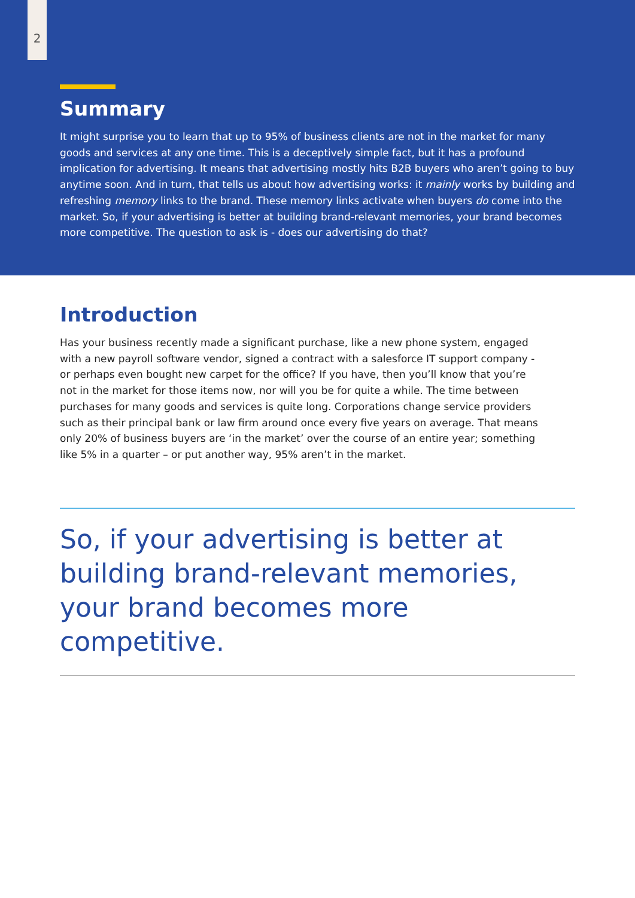2
Summary
It might surprise you to learn that up to 95% of business clients are not in the market for many goods and services at any one time. This is a deceptively simple fact, but it has a profound implication for advertising. It means that advertising mostly hits B2B buyers who aren’t going to buy anytime soon. And in turn, that tells us about how advertising works: it mainly works by building and refreshing memory links to the brand. These memory links activate when buyers do come into the market. So, if your advertising is better at building brand-relevant memories, your brand becomes more competitive. The question to ask is - does our advertising do that?
Introduction
Has your business recently made a significant purchase, like a new phone system, engaged with a new payroll software vendor, signed a contract with a salesforce IT support company - or perhaps even bought new carpet for the office? If you have, then you’ll know that you’re not in the market for those items now, nor will you be for quite a while. The time between purchases for many goods and services is quite long. Corporations change service providers such as their principal bank or law firm around once every five years on average. That means only 20% of business buyers are ‘in the market’ over the course of an entire year; something like 5% in a quarter – or put another way, 95% aren’t in the market.
So, if your advertising is better at building brand-relevant memories, your brand becomes more competitive.